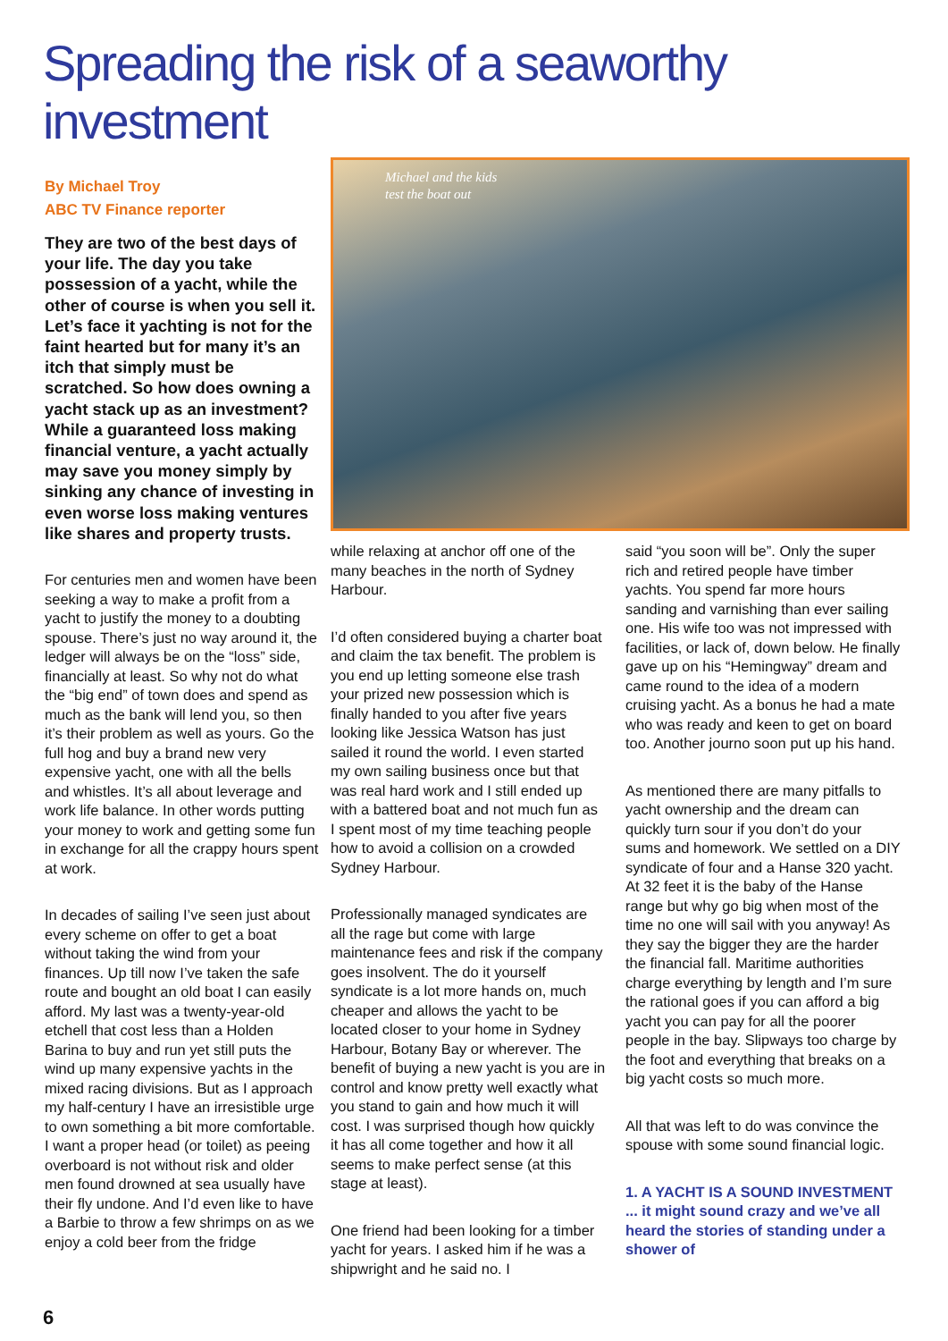Spreading the risk of a seaworthy investment
By Michael Troy
ABC TV Finance reporter
They are two of the best days of your life. The day you take possession of a yacht, while the other of course is when you sell it. Let’s face it yachting is not for the faint hearted but for many it’s an itch that simply must be scratched. So how does owning a yacht stack up as an investment? While a guaranteed loss making financial venture, a yacht actually may save you money simply by sinking any chance of investing in even worse loss making ventures like shares and property trusts.
For centuries men and women have been seeking a way to make a profit from a yacht to justify the money to a doubting spouse. There’s just no way around it, the ledger will always be on the “loss” side, financially at least. So why not do what the “big end” of town does and spend as much as the bank will lend you, so then it’s their problem as well as yours. Go the full hog and buy a brand new very expensive yacht, one with all the bells and whistles. It’s all about leverage and work life balance. In other words putting your money to work and getting some fun in exchange for all the crappy hours spent at work.
In decades of sailing I’ve seen just about every scheme on offer to get a boat without taking the wind from your finances. Up till now I’ve taken the safe route and bought an old boat I can easily afford. My last was a twenty-year-old etchell that cost less than a Holden Barina to buy and run yet still puts the wind up many expensive yachts in the mixed racing divisions. But as I approach my half-century I have an irresistible urge to own something a bit more comfortable. I want a proper head (or toilet) as peeing overboard is not without risk and older men found drowned at sea usually have their fly undone. And I’d even like to have a Barbie to throw a few shrimps on as we enjoy a cold beer from the fridge
Michael and the kids
test the boat out
while relaxing at anchor off one of the many beaches in the north of Sydney Harbour.
I’d often considered buying a charter boat and claim the tax benefit. The problem is you end up letting someone else trash your prized new possession which is finally handed to you after five years looking like Jessica Watson has just sailed it round the world. I even started my own sailing business once but that was real hard work and I still ended up with a battered boat and not much fun as I spent most of my time teaching people how to avoid a collision on a crowded Sydney Harbour.
Professionally managed syndicates are all the rage but come with large maintenance fees and risk if the company goes insolvent. The do it yourself syndicate is a lot more hands on, much cheaper and allows the yacht to be located closer to your home in Sydney Harbour, Botany Bay or wherever. The benefit of buying a new yacht is you are in control and know pretty well exactly what you stand to gain and how much it will cost. I was surprised though how quickly it has all come together and how it all seems to make perfect sense (at this stage at least).
One friend had been looking for a timber yacht for years. I asked him if he was a shipwright and he said no. I
said “you soon will be”. Only the super rich and retired people have timber yachts. You spend far more hours sanding and varnishing than ever sailing one. His wife too was not impressed with facilities, or lack of, down below. He finally gave up on his “Hemingway” dream and came round to the idea of a modern cruising yacht. As a bonus he had a mate who was ready and keen to get on board too. Another journo soon put up his hand.
As mentioned there are many pitfalls to yacht ownership and the dream can quickly turn sour if you don’t do your sums and homework. We settled on a DIY syndicate of four and a Hanse 320 yacht. At 32 feet it is the baby of the Hanse range but why go big when most of the time no one will sail with you anyway! As they say the bigger they are the harder the financial fall. Maritime authorities charge everything by length and I’m sure the rational goes if you can afford a big yacht you can pay for all the poorer people in the bay. Slipways too charge by the foot and everything that breaks on a big yacht costs so much more.
All that was left to do was convince the spouse with some sound financial logic.
1. A YACHT IS A SOUND INVESTMENT ... it might sound crazy and we’ve all heard the stories of standing under a shower of
6